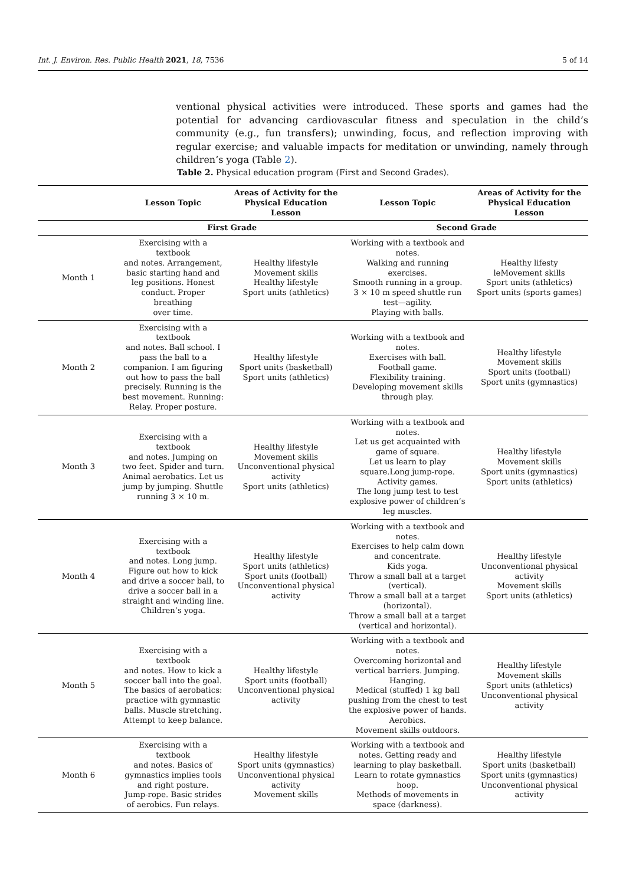Int. J. Environ. Res. Public Health 2021, 18, 7536 5 of 14
ventional physical activities were introduced. These sports and games had the potential for advancing cardiovascular fitness and speculation in the child’s community (e.g., fun transfers); unwinding, focus, and reflection improving with regular exercise; and valuable impacts for meditation or unwinding, namely through children’s yoga (Table 2).
Table 2. Physical education program (First and Second Grades).
| | Lesson Topic | Areas of Activity for the Physical Education Lesson | Lesson Topic | Areas of Activity for the Physical Education Lesson |
| --- | --- | --- | --- | --- |
| | First Grade | | Second Grade | |
| Month 1 | Exercising with a textbook and notes. Arrangement, basic starting hand and leg positions. Honest conduct. Proper breathing over time. | Healthy lifestyle Movement skills Healthy lifestyle Sport units (athletics) | Working with a textbook and notes. Walking and running exercises. Smooth running in a group. 3 × 10 m speed shuttle run test—agility. Playing with balls. | Healthy lifesty leMovement skills Sport units (athletics) Sport units (sports games) |
| Month 2 | Exercising with a textbook and notes. Ball school. I pass the ball to a companion. I am figuring out how to pass the ball precisely. Running is the best movement. Running: Relay. Proper posture. | Healthy lifestyle Sport units (basketball) Sport units (athletics) | Working with a textbook and notes. Exercises with ball. Football game. Flexibility training. Developing movement skills through play. | Healthy lifestyle Movement skills Sport units (football) Sport units (gymnastics) |
| Month 3 | Exercising with a textbook and notes. Jumping on two feet. Spider and turn. Animal aerobatics. Let us jump by jumping. Shuttle running 3 × 10 m. | Healthy lifestyle Movement skills Unconventional physical activity Sport units (athletics) | Working with a textbook and notes. Let us get acquainted with game of square. Let us learn to play square.Long jump-rope. Activity games. The long jump test to test explosive power of children’s leg muscles. | Healthy lifestyle Movement skills Sport units (gymnastics) Sport units (athletics) |
| Month 4 | Exercising with a textbook and notes. Long jump. Figure out how to kick and drive a soccer ball, to drive a soccer ball in a straight and winding line. Children’s yoga. | Healthy lifestyle Sport units (athletics) Sport units (football) Unconventional physical activity | Working with a textbook and notes. Exercises to help calm down and concentrate. Kids yoga. Throw a small ball at a target (vertical). Throw a small ball at a target (horizontal). Throw a small ball at a target (vertical and horizontal). | Healthy lifestyle Unconventional physical activity Movement skills Sport units (athletics) |
| Month 5 | Exercising with a textbook and notes. How to kick a soccer ball into the goal. The basics of aerobatics: practice with gymnastic balls. Muscle stretching. Attempt to keep balance. | Healthy lifestyle Sport units (football) Unconventional physical activity | Working with a textbook and notes. Overcoming horizontal and vertical barriers. Jumping. Hanging. Medical (stuffed) 1 kg ball pushing from the chest to test the explosive power of hands. Aerobics. Movement skills outdoors. | Healthy lifestyle Movement skills Sport units (athletics) Unconventional physical activity |
| Month 6 | Exercising with a textbook and notes. Basics of gymnastics implies tools and right posture. Jump-rope. Basic strides of aerobics. Fun relays. | Healthy lifestyle Sport units (gymnastics) Unconventional physical activity Movement skills | Working with a textbook and notes. Getting ready and learning to play basketball. Learn to rotate gymnastics hoop. Methods of movements in space (darkness). | Healthy lifestyle Sport units (basketball) Sport units (gymnastics) Unconventional physical activity |